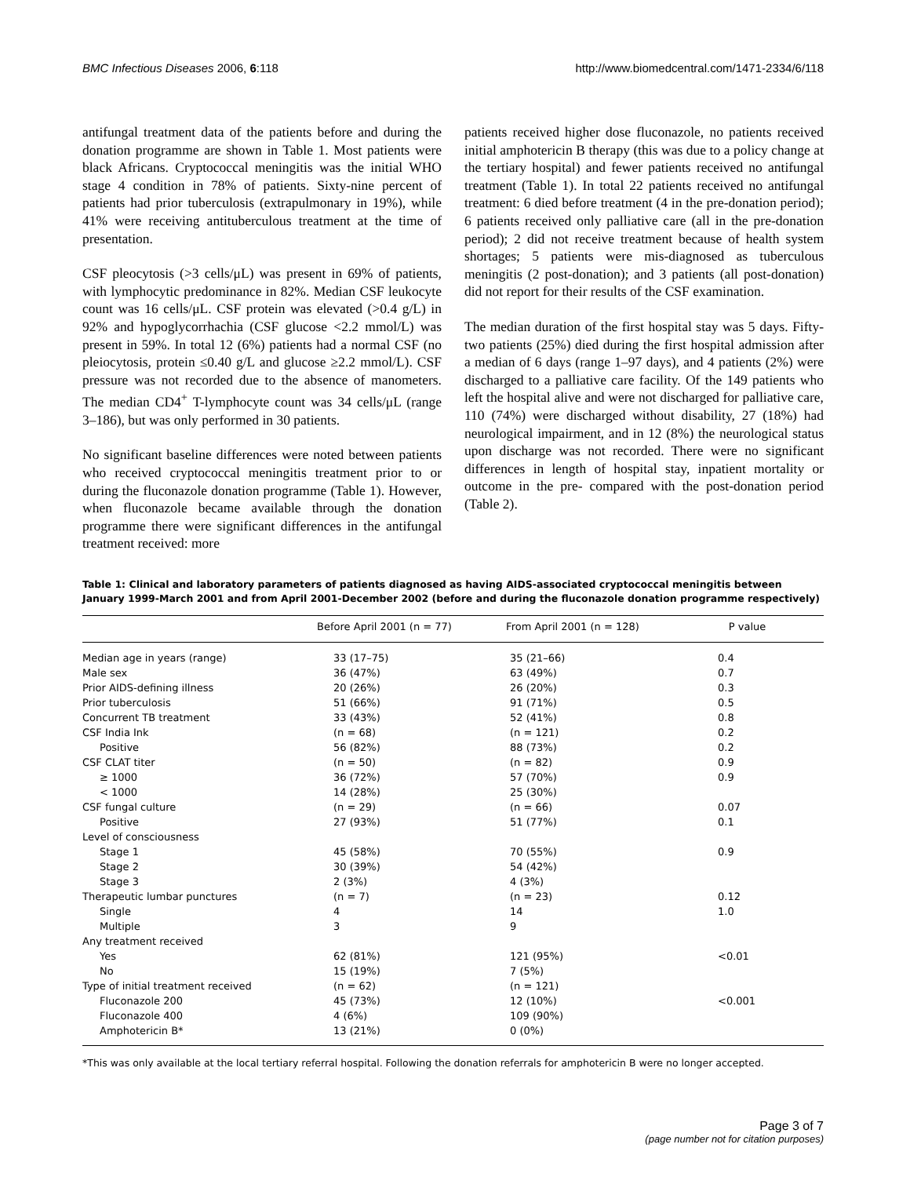BMC Infectious Diseases 2006, 6:118 http://www.biomedcentral.com/1471-2334/6/118
antifungal treatment data of the patients before and during the donation programme are shown in Table 1. Most patients were black Africans. Cryptococcal meningitis was the initial WHO stage 4 condition in 78% of patients. Sixty-nine percent of patients had prior tuberculosis (extrapulmonary in 19%), while 41% were receiving antituberculous treatment at the time of presentation.
CSF pleocytosis (>3 cells/μL) was present in 69% of patients, with lymphocytic predominance in 82%. Median CSF leukocyte count was 16 cells/μL. CSF protein was elevated (>0.4 g/L) in 92% and hypoglycorrhachia (CSF glucose <2.2 mmol/L) was present in 59%. In total 12 (6%) patients had a normal CSF (no pleiocytosis, protein ≤0.40 g/L and glucose ≥2.2 mmol/L). CSF pressure was not recorded due to the absence of manometers. The median CD4<sup>+</sup> T-lymphocyte count was 34 cells/μL (range 3–186), but was only performed in 30 patients.
No significant baseline differences were noted between patients who received cryptococcal meningitis treatment prior to or during the fluconazole donation programme (Table 1). However, when fluconazole became available through the donation programme there were significant differences in the antifungal treatment received: more
patients received higher dose fluconazole, no patients received initial amphotericin B therapy (this was due to a policy change at the tertiary hospital) and fewer patients received no antifungal treatment (Table 1). In total 22 patients received no antifungal treatment: 6 died before treatment (4 in the pre-donation period); 6 patients received only palliative care (all in the pre-donation period); 2 did not receive treatment because of health system shortages; 5 patients were mis-diagnosed as tuberculous meningitis (2 post-donation); and 3 patients (all post-donation) did not report for their results of the CSF examination.
The median duration of the first hospital stay was 5 days. Fifty-two patients (25%) died during the first hospital admission after a median of 6 days (range 1–97 days), and 4 patients (2%) were discharged to a palliative care facility. Of the 149 patients who left the hospital alive and were not discharged for palliative care, 110 (74%) were discharged without disability, 27 (18%) had neurological impairment, and in 12 (8%) the neurological status upon discharge was not recorded. There were no significant differences in length of hospital stay, inpatient mortality or outcome in the pre- compared with the post-donation period (Table 2).
Table 1: Clinical and laboratory parameters of patients diagnosed as having AIDS-associated cryptococcal meningitis between January 1999-March 2001 and from April 2001-December 2002 (before and during the fluconazole donation programme respectively)
| | Before April 2001 (n = 77) | From April 2001 (n = 128) | P value |
| --- | --- | --- | --- |
| Median age in years (range) | 33 (17–75) | 35 (21–66) | 0.4 |
| Male sex | 36 (47%) | 63 (49%) | 0.7 |
| Prior AIDS-defining illness | 20 (26%) | 26 (20%) | 0.3 |
| Prior tuberculosis | 51 (66%) | 91 (71%) | 0.5 |
| Concurrent TB treatment | 33 (43%) | 52 (41%) | 0.8 |
| CSF India Ink | (n = 68) | (n = 121) | 0.2 |
| Positive | 56 (82%) | 88 (73%) | 0.2 |
| CSF CLAT titer | (n = 50) | (n = 82) | 0.9 |
| ≥ 1000 | 36 (72%) | 57 (70%) | 0.9 |
| < 1000 | 14 (28%) | 25 (30%) | |
| CSF fungal culture | (n = 29) | (n = 66) | 0.07 |
| Positive | 27 (93%) | 51 (77%) | 0.1 |
| Level of consciousness | | | |
| Stage 1 | 45 (58%) | 70 (55%) | 0.9 |
| Stage 2 | 30 (39%) | 54 (42%) | |
| Stage 3 | 2 (3%) | 4 (3%) | |
| Therapeutic lumbar punctures | (n = 7) | (n = 23) | 0.12 |
| Single | 4 | 14 | 1.0 |
| Multiple | 3 | 9 | |
| Any treatment received | | | |
| Yes | 62 (81%) | 121 (95%) | <0.01 |
| No | 15 (19%) | 7 (5%) | |
| Type of initial treatment received | (n = 62) | (n = 121) | |
| Fluconazole 200 | 45 (73%) | 12 (10%) | <0.001 |
| Fluconazole 400 | 4 (6%) | 109 (90%) | |
| Amphotericin B* | 13 (21%) | 0 (0%) | |
*This was only available at the local tertiary referral hospital. Following the donation referrals for amphotericin B were no longer accepted.
Page 3 of 7
(page number not for citation purposes)